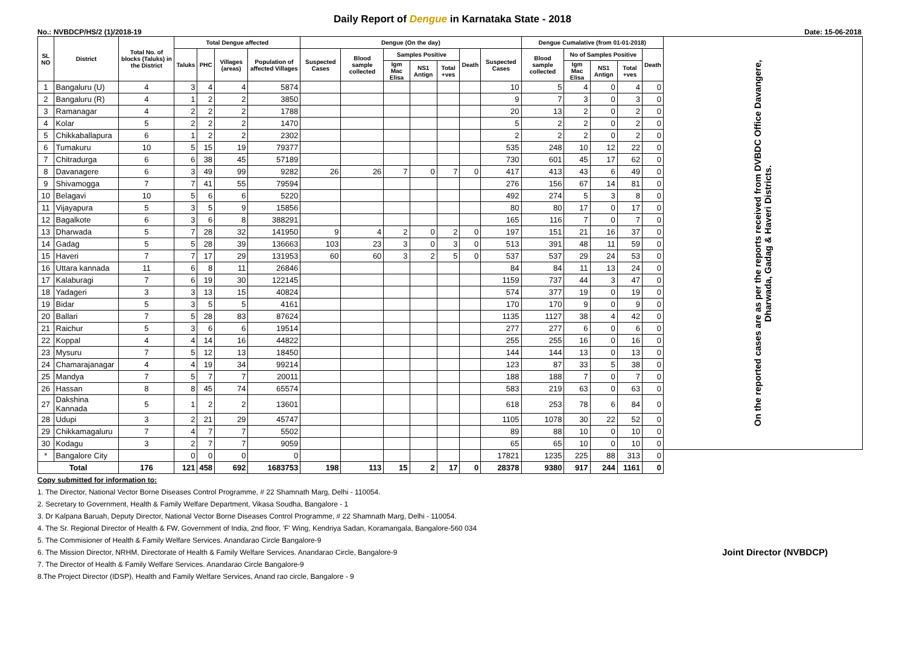Daily Report of Dengue in Karnataka State - 2018
No.: NVBDCP/HS/2 (1)/2018-19 Date: 15-06-2018
| SL NO | District | Total No. of blocks (Taluks) in the District | Total Dengue affected | | | | Dengue (On the day) | | | | | | | Dengue Cumalative (from 01-01-2018) | | | | | On the reported cases are as per the reports received from DVBDC Office Davangere, Dharwada, Gadag & Haveri Districts. |
| --- | --- | --- | --- | --- | --- | --- | --- | --- | --- | --- | --- | --- | --- | --- | --- | --- | --- | --- | --- |
| | | | Taluks | PHC | Villages (areas) | Population of affected Villages | Suspected Cases | Blood sample collected | Samples Positive | | | Death | Suspected Cases | Blood sample collected | No of Samples Positive | | | Death | |
| | | | | | | | | | Igm Mac Elisa | NS1 Antign | Total +ves | | | | Igm Mac Elisa | NS1 Antign | Total +ves | | |
| 1 | Bangaluru (U) | 4 | 3 | 4 | 4 | 5874 | | | | | | | 10 | 5 | 4 | 0 | 4 | 0 | |
| 2 | Bangaluru (R) | 4 | 1 | 2 | 2 | 3850 | | | | | | | 9 | 7 | 3 | 0 | 3 | 0 | |
| 3 | Ramanagar | 4 | 2 | 2 | 2 | 1788 | | | | | | | 20 | 13 | 2 | 0 | 2 | 0 | |
| 4 | Kolar | 5 | 2 | 2 | 2 | 1470 | | | | | | | 5 | 2 | 2 | 0 | 2 | 0 | |
| 5 | Chikkaballapura | 6 | 1 | 2 | 2 | 2302 | | | | | | | 2 | 2 | 2 | 0 | 2 | 0 | |
| 6 | Tumakuru | 10 | 5 | 15 | 19 | 79377 | | | | | | | 535 | 248 | 10 | 12 | 22 | 0 | |
| 7 | Chitradurga | 6 | 6 | 38 | 45 | 57189 | | | | | | | 730 | 601 | 45 | 17 | 62 | 0 | |
| 8 | Davanagere | 6 | 3 | 49 | 99 | 9282 | 26 | 26 | 7 | 0 | 7 | 0 | 417 | 413 | 43 | 6 | 49 | 0 | |
| 9 | Shivamogga | 7 | 7 | 41 | 55 | 79594 | | | | | | | 276 | 156 | 67 | 14 | 81 | 0 | |
| 10 | Belagavi | 10 | 5 | 6 | 6 | 5220 | | | | | | | 492 | 274 | 5 | 3 | 8 | 0 | |
| 11 | Vijayapura | 5 | 3 | 5 | 9 | 15856 | | | | | | | 80 | 80 | 17 | 0 | 17 | 0 | |
| 12 | Bagalkote | 6 | 3 | 6 | 8 | 388291 | | | | | | | 165 | 116 | 7 | 0 | 7 | 0 | |
| 13 | Dharwada | 5 | 7 | 28 | 32 | 141950 | 9 | 4 | 2 | 0 | 2 | 0 | 197 | 151 | 21 | 16 | 37 | 0 | |
| 14 | Gadag | 5 | 5 | 28 | 39 | 136663 | 103 | 23 | 3 | 0 | 3 | 0 | 513 | 391 | 48 | 11 | 59 | 0 | |
| 15 | Haveri | 7 | 7 | 17 | 29 | 131953 | 60 | 60 | 3 | 2 | 5 | 0 | 537 | 537 | 29 | 24 | 53 | 0 | |
| 16 | Uttara kannada | 11 | 6 | 8 | 11 | 26846 | | | | | | | 84 | 84 | 11 | 13 | 24 | 0 | |
| 17 | Kalaburagi | 7 | 6 | 19 | 30 | 122145 | | | | | | | 1159 | 737 | 44 | 3 | 47 | 0 | |
| 18 | Yadageri | 3 | 3 | 13 | 15 | 40824 | | | | | | | 574 | 377 | 19 | 0 | 19 | 0 | |
| 19 | Bidar | 5 | 3 | 5 | 5 | 4161 | | | | | | | 170 | 170 | 9 | 0 | 9 | 0 | |
| 20 | Ballari | 7 | 5 | 28 | 83 | 87624 | | | | | | | 1135 | 1127 | 38 | 4 | 42 | 0 | |
| 21 | Raichur | 5 | 3 | 6 | 6 | 19514 | | | | | | | 277 | 277 | 6 | 0 | 6 | 0 | |
| 22 | Koppal | 4 | 4 | 14 | 16 | 44822 | | | | | | | 255 | 255 | 16 | 0 | 16 | 0 | |
| 23 | Mysuru | 7 | 5 | 12 | 13 | 18450 | | | | | | | 144 | 144 | 13 | 0 | 13 | 0 | |
| 24 | Chamarajanagar | 4 | 4 | 19 | 34 | 99214 | | | | | | | 123 | 87 | 33 | 5 | 38 | 0 | |
| 25 | Mandya | 7 | 5 | 7 | 7 | 20011 | | | | | | | 188 | 188 | 7 | 0 | 7 | 0 | |
| 26 | Hassan | 8 | 8 | 45 | 74 | 65574 | | | | | | | 583 | 219 | 63 | 0 | 63 | 0 | |
| 27 | Dakshina Kannada | 5 | 1 | 2 | 2 | 13601 | | | | | | | 618 | 253 | 78 | 6 | 84 | 0 | |
| 28 | Udupi | 3 | 2 | 21 | 29 | 45747 | | | | | | | 1105 | 1078 | 30 | 22 | 52 | 0 | |
| 29 | Chikkamagaluru | 7 | 4 | 7 | 7 | 5502 | | | | | | | 89 | 88 | 10 | 0 | 10 | 0 | |
| 30 | Kodagu | 3 | 2 | 7 | 7 | 9059 | | | | | | | 65 | 65 | 10 | 0 | 10 | 0 | |
| * | Bangalore City | | 0 | 0 | 0 | 0 | | | | | | | 17821 | 1235 | 225 | 88 | 313 | 0 | |
| Total | | 176 | 121 | 458 | 692 | 1683753 | 198 | 113 | 15 | 2 | 17 | 0 | 28378 | 9380 | 917 | 244 | 1161 | 0 | |
Copy submitted for information to:
1. The Director, National Vector Borne Diseases Control Programme, # 22 Shamnath Marg, Delhi - 110054.
2. Secretary to Government, Health & Family Welfare Department, Vikasa Soudha, Bangalore - 1
3. Dr Kalpana Baruah, Deputy Director, National Vector Borne Diseases Control Programme, # 22 Shamnath Marg, Delhi - 110054.
4. The Sr. Regional Director of Health & FW, Government of India, 2nd floor, 'F' Wing, Kendriya Sadan, Koramangala, Bangalore-560 034
5. The Commisioner of Health & Family Welfare Services. Anandarao Circle Bangalore-9
6. The Mission Director, NRHM, Directorate of Health & Family Welfare Services. Anandarao Circle, Bangalore-9 Joint Director (NVBDCP)
7. The Director of Health & Family Welfare Services. Anandarao Circle Bangalore-9
8.The Project Director (IDSP), Health and Family Welfare Services, Anand rao circle, Bangalore - 9